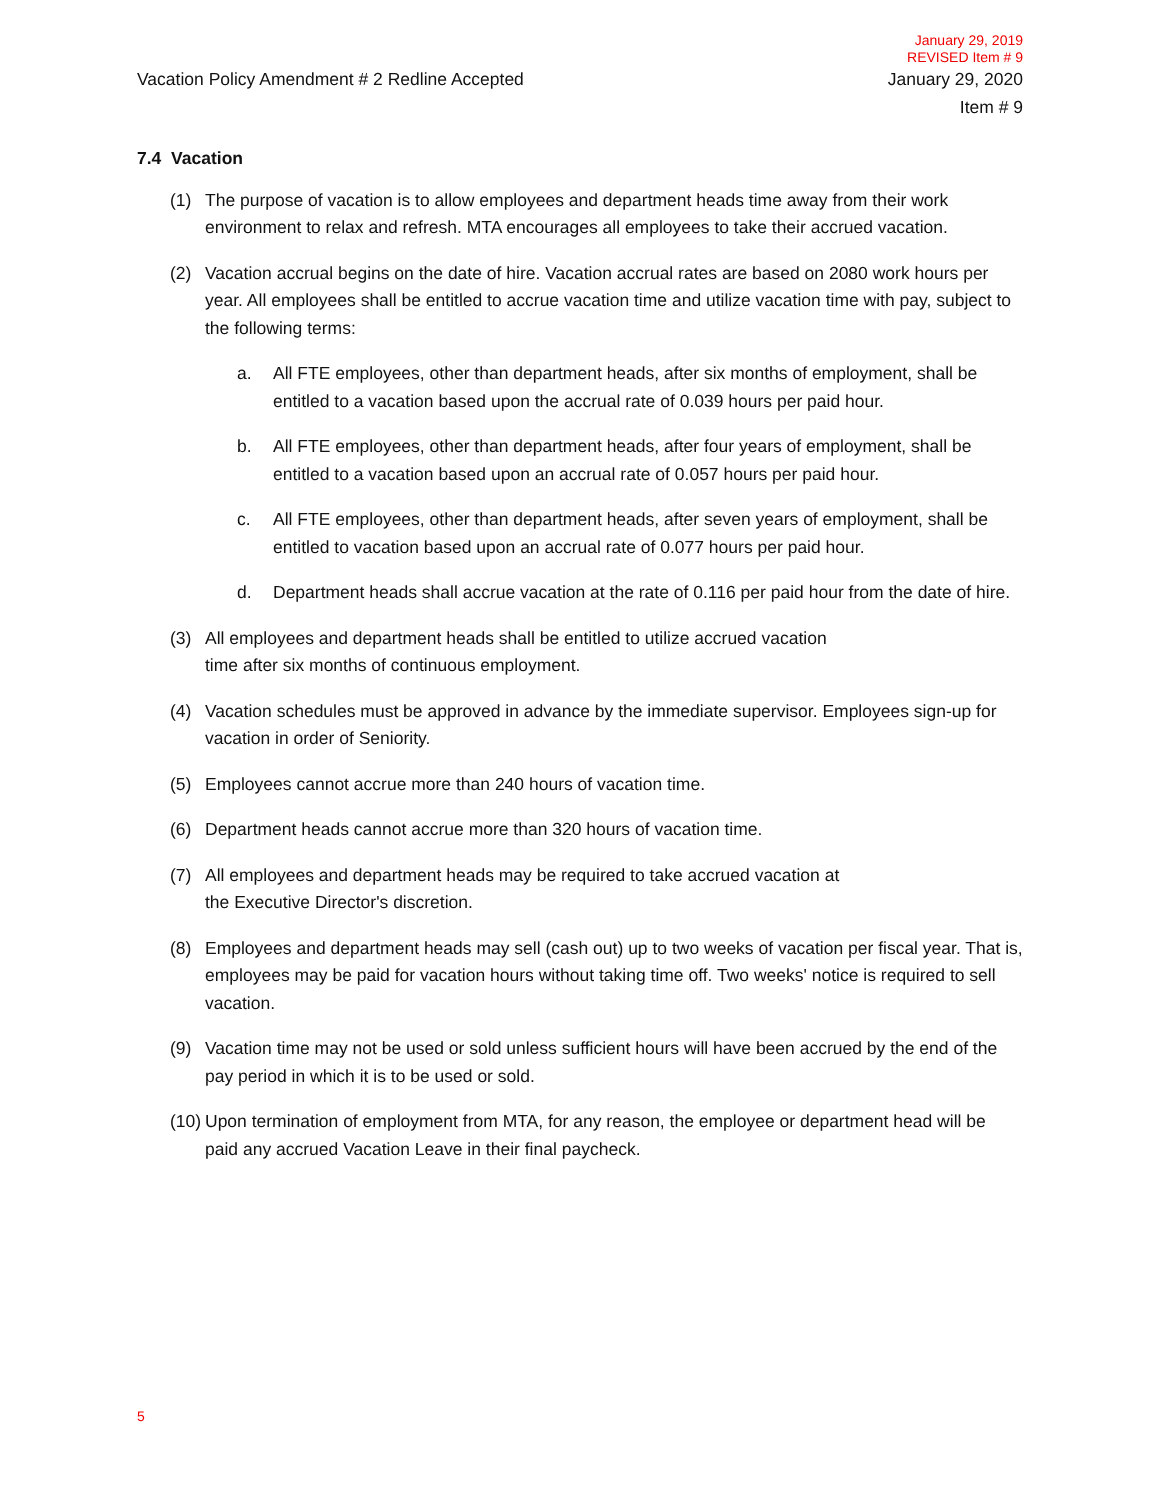January 29, 2019
REVISED Item # 9
Vacation Policy Amendment # 2 Redline Accepted
January 29, 2020
Item # 9
7.4 Vacation
(1) The purpose of vacation is to allow employees and department heads time away from their work environment to relax and refresh. MTA encourages all employees to take their accrued vacation.
(2) Vacation accrual begins on the date of hire. Vacation accrual rates are based on 2080 work hours per year. All employees shall be entitled to accrue vacation time and utilize vacation time with pay, subject to the following terms:
a. All FTE employees, other than department heads, after six months of employment, shall be entitled to a vacation based upon the accrual rate of 0.039 hours per paid hour.
b. All FTE employees, other than department heads, after four years of employment, shall be entitled to a vacation based upon an accrual rate of 0.057 hours per paid hour.
c. All FTE employees, other than department heads, after seven years of employment, shall be entitled to vacation based upon an accrual rate of 0.077 hours per paid hour.
d. Department heads shall accrue vacation at the rate of 0.116 per paid hour from the date of hire.
(3) All employees and department heads shall be entitled to utilize accrued vacation
time after six months of continuous employment.
(4) Vacation schedules must be approved in advance by the immediate supervisor. Employees sign-up for vacation in order of Seniority.
(5) Employees cannot accrue more than 240 hours of vacation time.
(6) Department heads cannot accrue more than 320 hours of vacation time.
(7) All employees and department heads may be required to take accrued vacation at
the Executive Director's discretion.
(8) Employees and department heads may sell (cash out) up to two weeks of vacation per fiscal year. That is, employees may be paid for vacation hours without taking time off. Two weeks' notice is required to sell vacation.
(9) Vacation time may not be used or sold unless sufficient hours will have been accrued by the end of the pay period in which it is to be used or sold.
(10) Upon termination of employment from MTA, for any reason, the employee or department head will be paid any accrued Vacation Leave in their final paycheck.
5